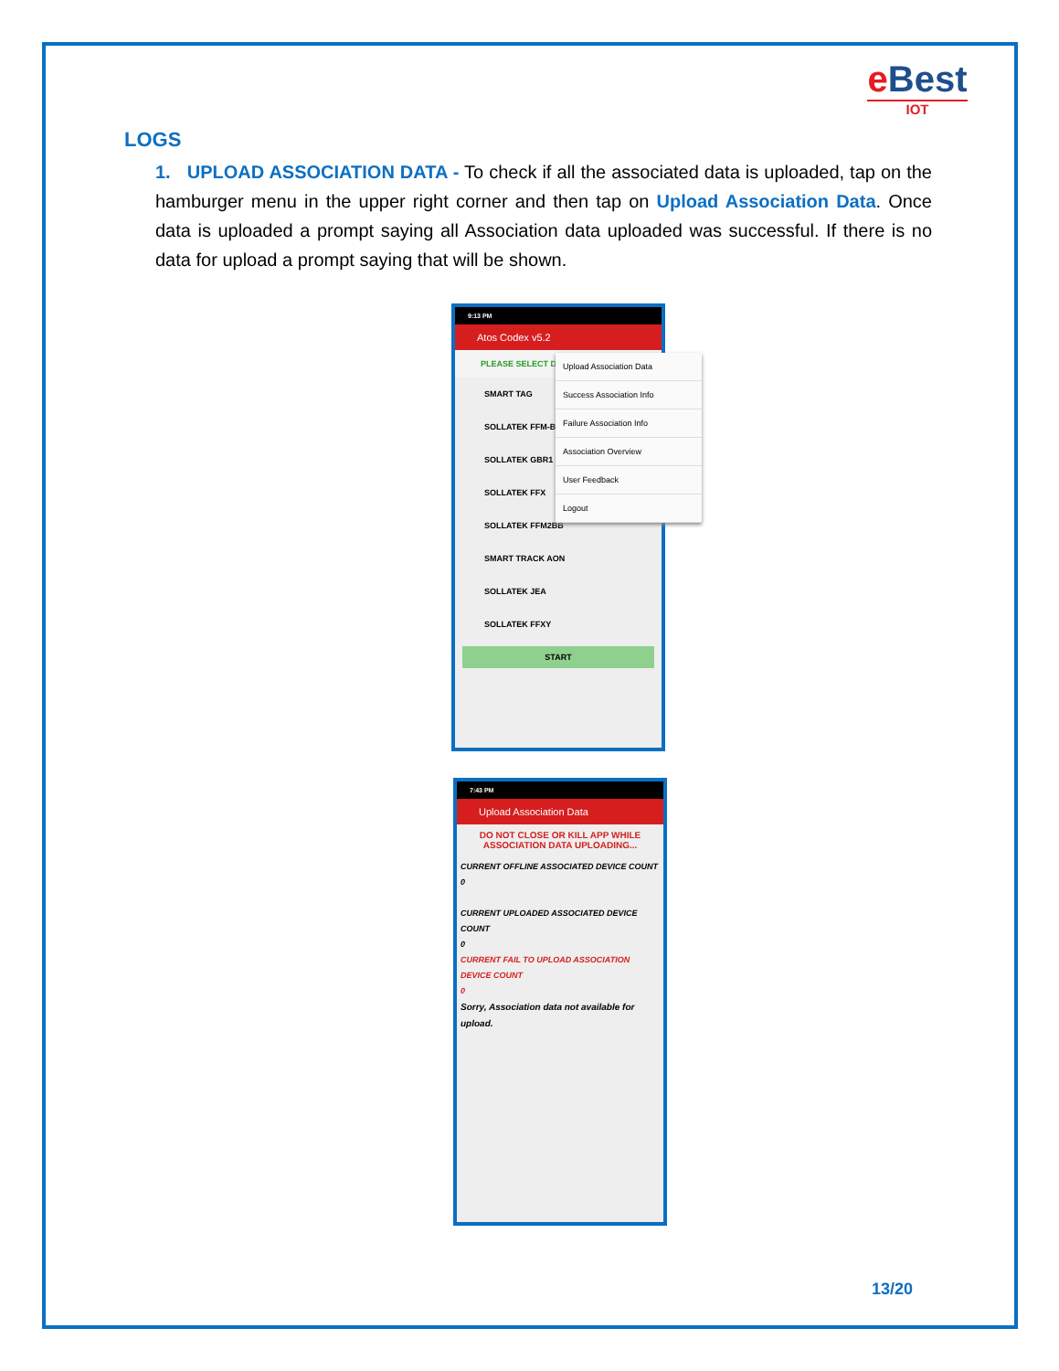e Best
IOT
LOGS
1. UPLOAD ASSOCIATION DATA - To check if all the associated data is uploaded, tap on the hamburger menu in the upper right corner and then tap on Upload Association Data. Once data is uploaded a prompt saying all Association data uploaded was successful. If there is no data for upload a prompt saying that will be shown.
9:13 PM
Atos Codex v5.2
PLEASE SELECT DEV
SMART TAG
SOLLATEK FFM-B
SOLLATEK GBR1
SOLLATEK FFX
SOLLATEK FFM2BB
SMART TRACK AON
SOLLATEK JEA
SOLLATEK FFXY
START
Upload Association Data
Success Association Info
Failure Association Info
Association Overview
User Feedback
Logout
7:43 PM
Upload Association Data
DO NOT CLOSE OR KILL APP WHILE
ASSOCIATION DATA UPLOADING...
CURRENT OFFLINE ASSOCIATED DEVICE COUNT
0
CURRENT UPLOADED ASSOCIATED DEVICE COUNT
0
CURRENT FAIL TO UPLOAD ASSOCIATION DEVICE COUNT
0
Sorry, Association data not available for upload.
13/20